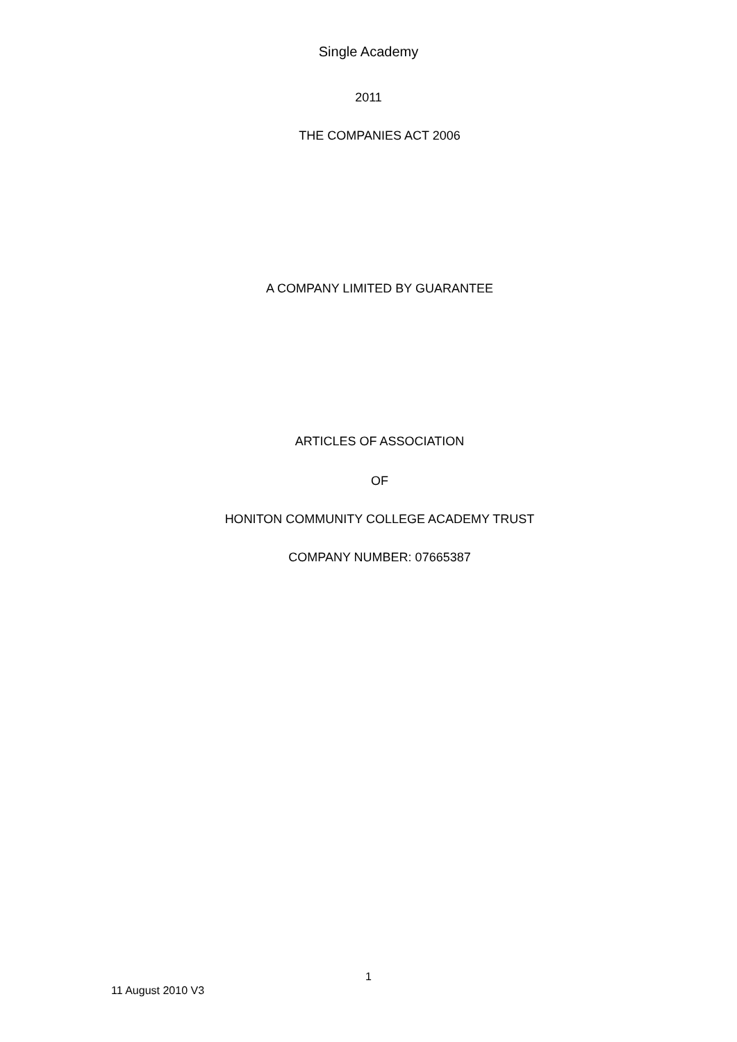Single Academy
2011
THE COMPANIES ACT 2006
A COMPANY LIMITED BY GUARANTEE
ARTICLES OF ASSOCIATION
OF
HONITON COMMUNITY COLLEGE ACADEMY TRUST
COMPANY NUMBER: 07665387
1
11 August 2010 V3